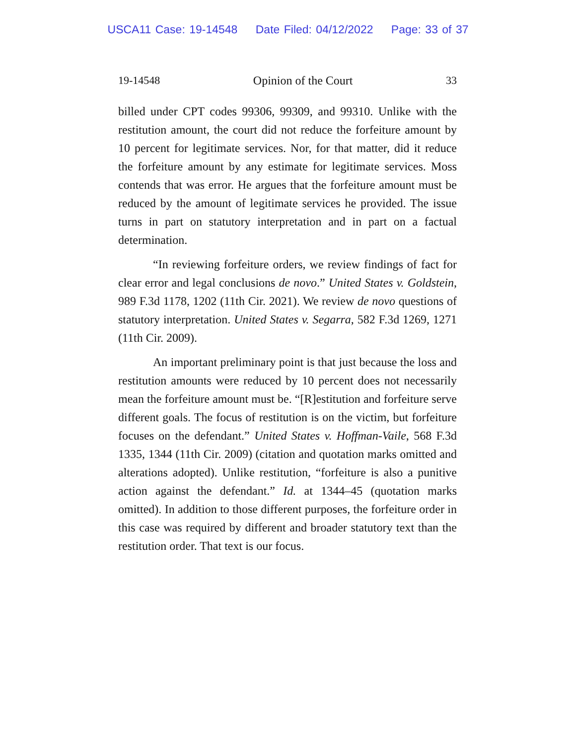USCA11 Case: 19-14548 Date Filed: 04/12/2022 Page: 33 of 37
19-14548 Opinion of the Court 33
billed under CPT codes 99306, 99309, and 99310. Unlike with the restitution amount, the court did not reduce the forfeiture amount by 10 percent for legitimate services. Nor, for that matter, did it reduce the forfeiture amount by any estimate for legitimate services. Moss contends that was error. He argues that the forfeiture amount must be reduced by the amount of legitimate services he provided. The issue turns in part on statutory interpretation and in part on a factual determination.
“In reviewing forfeiture orders, we review findings of fact for clear error and legal conclusions de novo.” United States v. Goldstein, 989 F.3d 1178, 1202 (11th Cir. 2021). We review de novo questions of statutory interpretation. United States v. Segarra, 582 F.3d 1269, 1271 (11th Cir. 2009).
An important preliminary point is that just because the loss and restitution amounts were reduced by 10 percent does not necessarily mean the forfeiture amount must be. “[R]estitution and forfeiture serve different goals. The focus of restitution is on the victim, but forfeiture focuses on the defendant.” United States v. Hoffman-Vaile, 568 F.3d 1335, 1344 (11th Cir. 2009) (citation and quotation marks omitted and alterations adopted). Unlike restitution, “forfeiture is also a punitive action against the defendant.” Id. at 1344–45 (quotation marks omitted). In addition to those different purposes, the forfeiture order in this case was required by different and broader statutory text than the restitution order. That text is our focus.